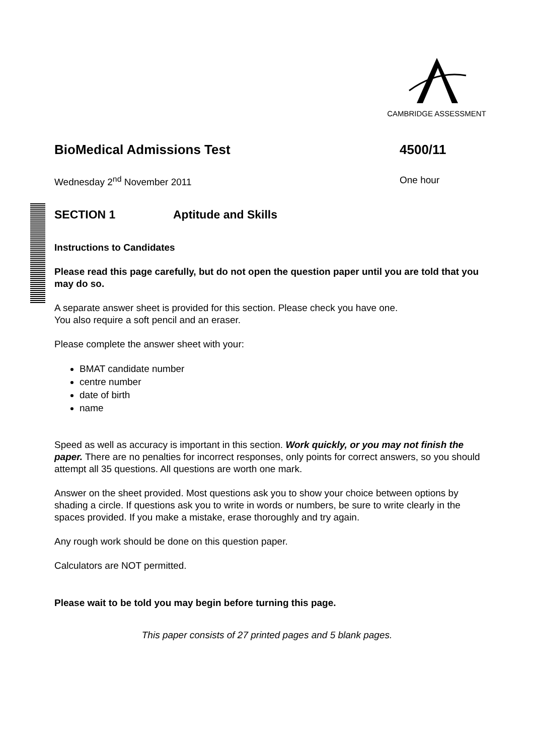CAMBRIDGE ASSESSMENT
BioMedical Admissions Test 4500/11
Wednesday 2<sup>nd</sup> November 2011 One hour
SECTION 1 Aptitude and Skills
Instructions to Candidates
Please read this page carefully, but do not open the question paper until you are told that you may do so.
A separate answer sheet is provided for this section. Please check you have one.
You also require a soft pencil and an eraser.
Please complete the answer sheet with your:
BMAT candidate number
centre number
date of birth
name
Speed as well as accuracy is important in this section. Work quickly, or you may not finish the paper. There are no penalties for incorrect responses, only points for correct answers, so you should attempt all 35 questions. All questions are worth one mark.
Answer on the sheet provided. Most questions ask you to show your choice between options by shading a circle. If questions ask you to write in words or numbers, be sure to write clearly in the spaces provided. If you make a mistake, erase thoroughly and try again.
Any rough work should be done on this question paper.
Calculators are NOT permitted.
Please wait to be told you may begin before turning this page.
This paper consists of 27 printed pages and 5 blank pages.